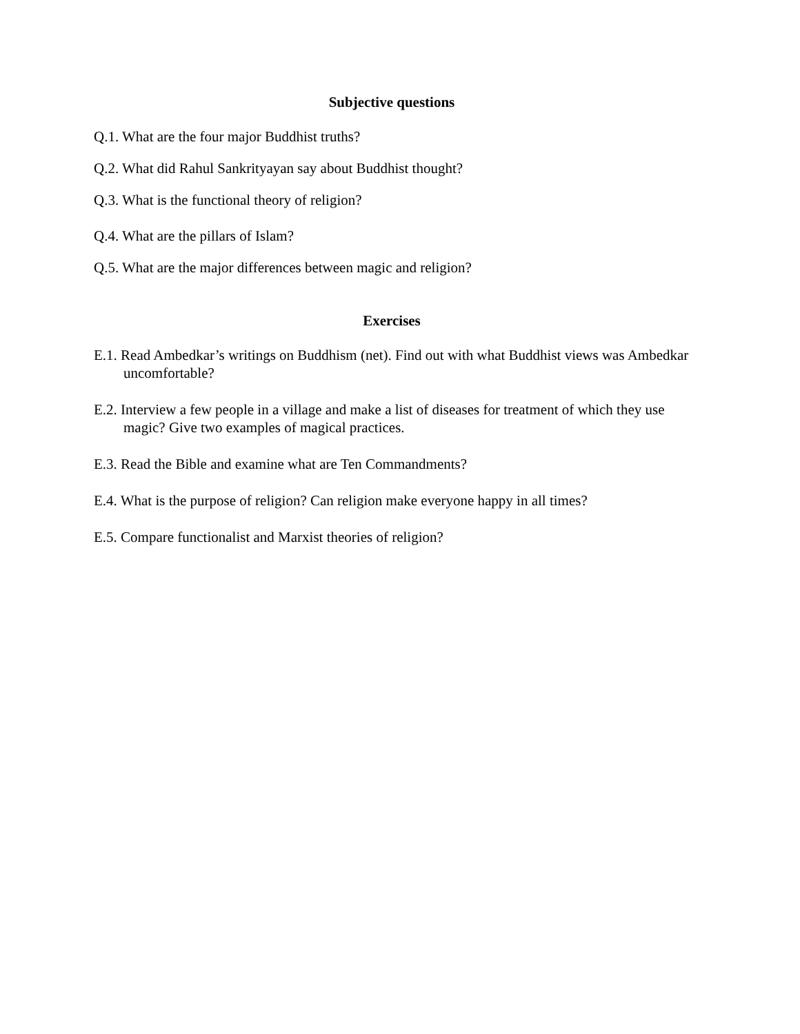Subjective questions
Q.1. What are the four major Buddhist truths?
Q.2. What did Rahul Sankrityayan say about Buddhist thought?
Q.3. What is the functional theory of religion?
Q.4. What are the pillars of Islam?
Q.5. What are the major differences between magic and religion?
Exercises
E.1. Read Ambedkar’s writings on Buddhism (net). Find out with what Buddhist views was Ambedkar uncomfortable?
E.2. Interview a few people in a village and make a list of diseases for treatment of which they use magic? Give two examples of magical practices.
E.3. Read the Bible and examine what are Ten Commandments?
E.4. What is the purpose of religion? Can religion make everyone happy in all times?
E.5. Compare functionalist and Marxist theories of religion?